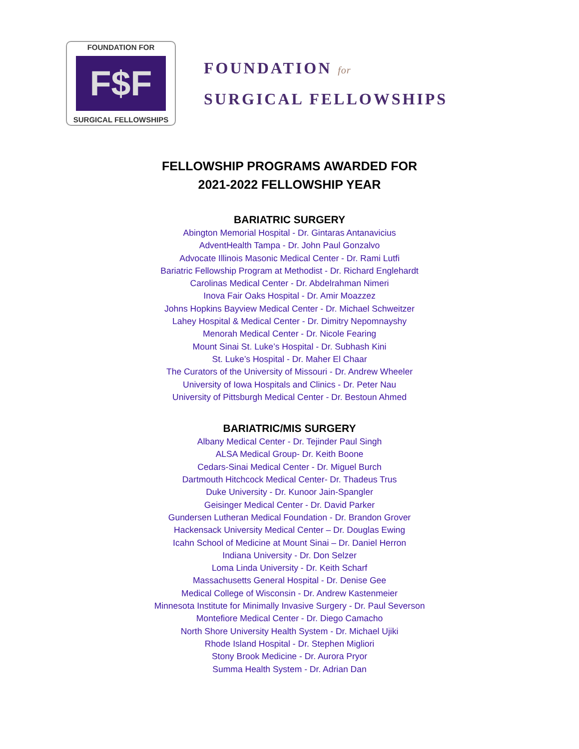FOUNDATION FOR
F$F
SURGICAL FELLOWSHIPS
FOUNDATION for
SURGICAL FELLOWSHIPS
FELLOWSHIP PROGRAMS AWARDED FOR
2021-2022 FELLOWSHIP YEAR
BARIATRIC SURGERY
Abington Memorial Hospital - Dr. Gintaras Antanavicius
AdventHealth Tampa - Dr. John Paul Gonzalvo
Advocate Illinois Masonic Medical Center - Dr. Rami Lutfi
Bariatric Fellowship Program at Methodist - Dr. Richard Englehardt
Carolinas Medical Center - Dr. Abdelrahman Nimeri
Inova Fair Oaks Hospital - Dr. Amir Moazzez
Johns Hopkins Bayview Medical Center - Dr. Michael Schweitzer
Lahey Hospital & Medical Center - Dr. Dimitry Nepomnayshy
Menorah Medical Center - Dr. Nicole Fearing
Mount Sinai St. Luke’s Hospital - Dr. Subhash Kini
St. Luke’s Hospital - Dr. Maher El Chaar
The Curators of the University of Missouri - Dr. Andrew Wheeler
University of Iowa Hospitals and Clinics - Dr. Peter Nau
University of Pittsburgh Medical Center - Dr. Bestoun Ahmed
BARIATRIC/MIS SURGERY
Albany Medical Center - Dr. Tejinder Paul Singh
ALSA Medical Group- Dr. Keith Boone
Cedars-Sinai Medical Center - Dr. Miguel Burch
Dartmouth Hitchcock Medical Center- Dr. Thadeus Trus
Duke University - Dr. Kunoor Jain-Spangler
Geisinger Medical Center - Dr. David Parker
Gundersen Lutheran Medical Foundation - Dr. Brandon Grover
Hackensack University Medical Center – Dr. Douglas Ewing
Icahn School of Medicine at Mount Sinai – Dr. Daniel Herron
Indiana University - Dr. Don Selzer
Loma Linda University - Dr. Keith Scharf
Massachusetts General Hospital - Dr. Denise Gee
Medical College of Wisconsin - Dr. Andrew Kastenmeier
Minnesota Institute for Minimally Invasive Surgery - Dr. Paul Severson
Montefiore Medical Center - Dr. Diego Camacho
North Shore University Health System - Dr. Michael Ujiki
Rhode Island Hospital - Dr. Stephen Migliori
Stony Brook Medicine - Dr. Aurora Pryor
Summa Health System - Dr. Adrian Dan